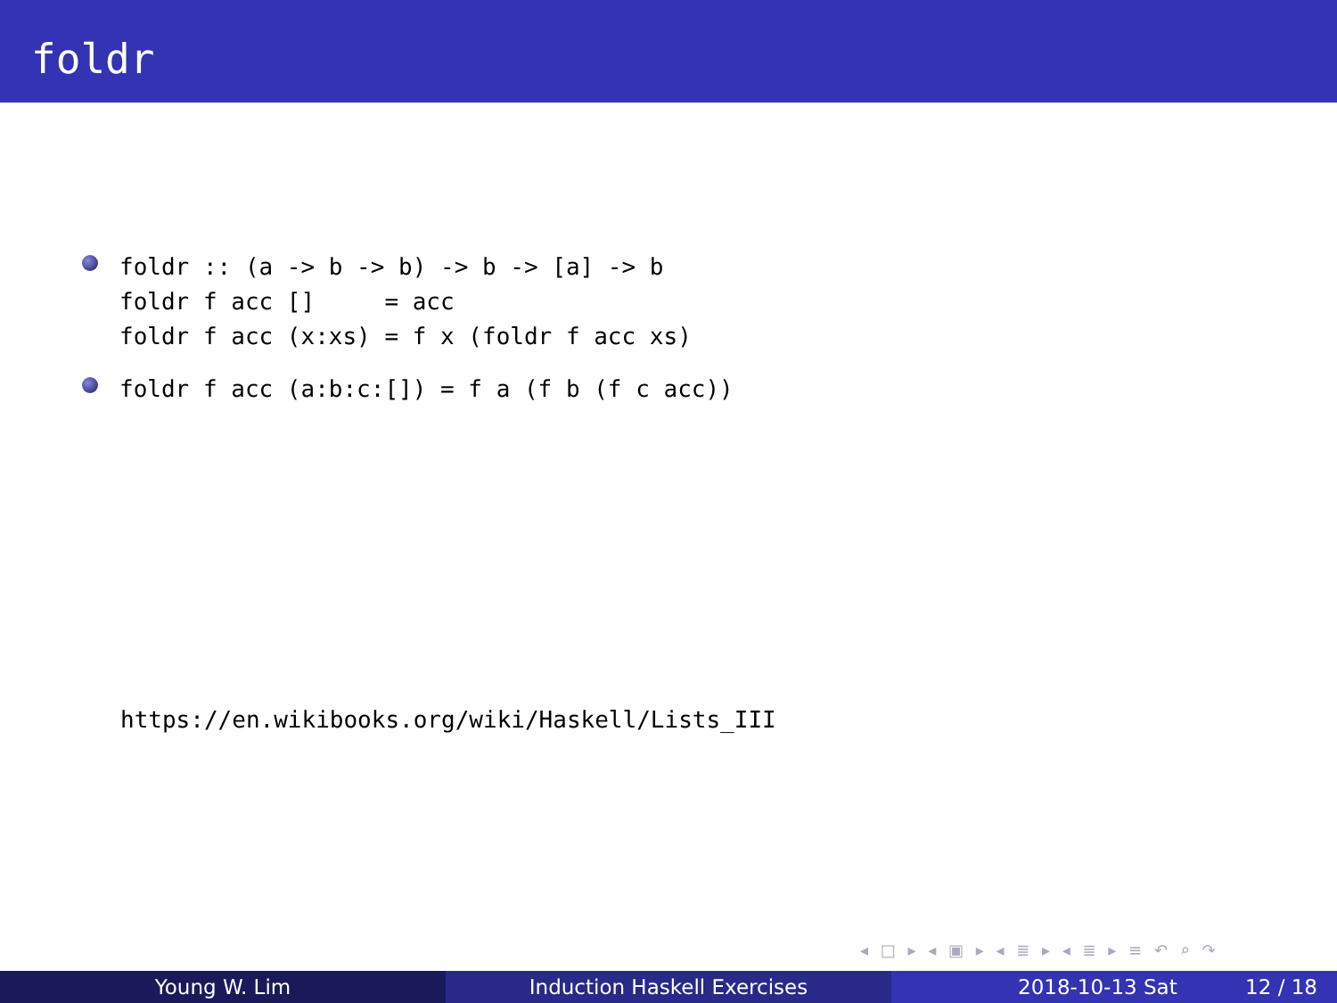foldr
foldr :: (a -> b -> b) -> b -> [a] -> b
foldr f acc []     = acc
foldr f acc (x:xs) = f x (foldr f acc xs)
foldr f acc (a:b:c:[]) = f a (f b (f c acc))
https://en.wikibooks.org/wiki/Haskell/Lists_III
◂ □ ▸ ◂ ▣ ▸ ◂ ≣ ▸ ◂ ≣ ▸ ≡ ↶ ⌕ ↷
Young W. Lim Induction Haskell Exercises 2018-10-13 Sat 12 / 18